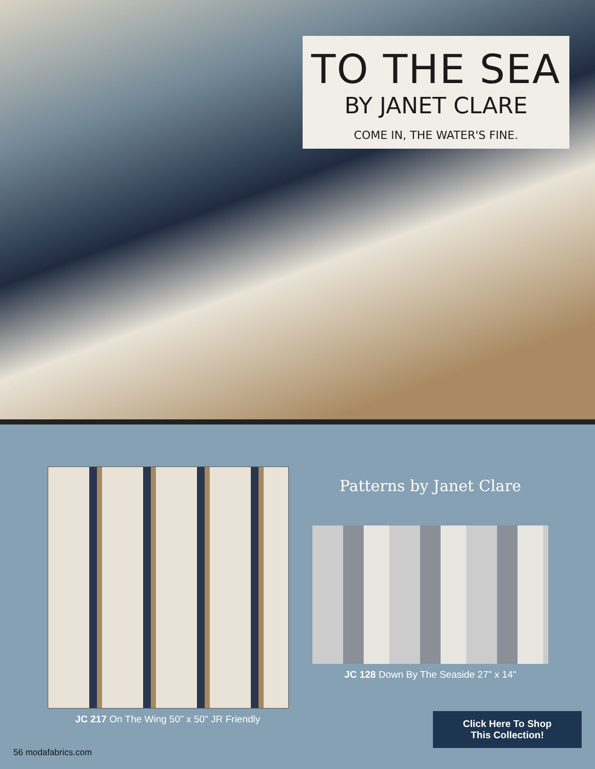TO THE SEA
BY JANET CLARE
COME IN, THE WATER'S FINE.
JC 217 On The Wing 50" x 50" JR Friendly
Patterns by Janet Clare
JC 128 Down By The Seaside 27" x 14"
Click Here To Shop
This Collection!
56 modafabrics.com